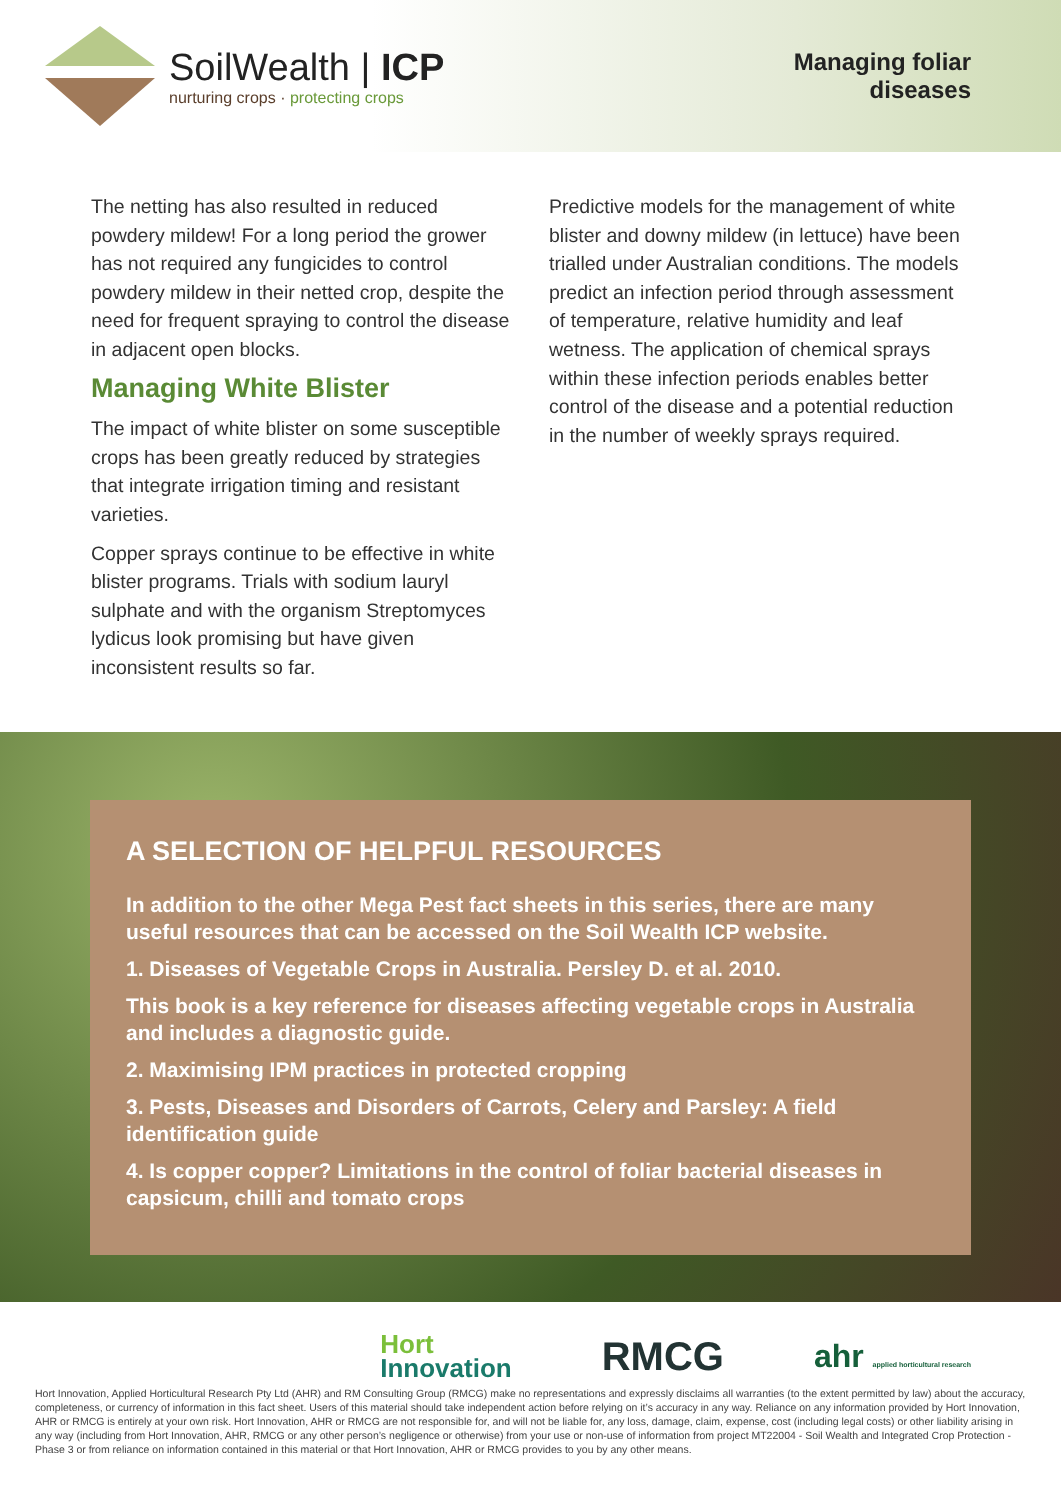SoilWealth | ICP
nurturing crops · protecting crops
Managing foliar
diseases
The netting has also resulted in reduced powdery mildew! For a long period the grower has not required any fungicides to control powdery mildew in their netted crop, despite the need for frequent spraying to control the disease in adjacent open blocks.
Managing White Blister
The impact of white blister on some susceptible crops has been greatly reduced by strategies that integrate irrigation timing and resistant varieties.
Copper sprays continue to be effective in white blister programs. Trials with sodium lauryl sulphate and with the organism Streptomyces lydicus look promising but have given inconsistent results so far.
Predictive models for the management of white blister and downy mildew (in lettuce) have been trialled under Australian conditions. The models predict an infection period through assessment of temperature, relative humidity and leaf wetness. The application of chemical sprays within these infection periods enables better control of the disease and a potential reduction in the number of weekly sprays required.
A SELECTION OF HELPFUL RESOURCES
In addition to the other Mega Pest fact sheets in this series, there are many useful resources that can be accessed on the Soil Wealth ICP website.
1. Diseases of Vegetable Crops in Australia. Persley D. et al. 2010.
This book is a key reference for diseases affecting vegetable crops in Australia and includes a diagnostic guide.
2. Maximising IPM practices in protected cropping
3. Pests, Diseases and Disorders of Carrots, Celery and Parsley: A field identification guide
4. Is copper copper? Limitations in the control of foliar bacterial diseases in capsicum, chilli and tomato crops
Hort
Innovation
RMCG
ahr applied horticultural research
Hort Innovation, Applied Horticultural Research Pty Ltd (AHR) and RM Consulting Group (RMCG) make no representations and expressly disclaims all warranties (to the extent permitted by law) about the accuracy, completeness, or currency of information in this fact sheet. Users of this material should take independent action before relying on it’s accuracy in any way. Reliance on any information provided by Hort Innovation, AHR or RMCG is entirely at your own risk. Hort Innovation, AHR or RMCG are not responsible for, and will not be liable for, any loss, damage, claim, expense, cost (including legal costs) or other liability arising in any way (including from Hort Innovation, AHR, RMCG or any other person’s negligence or otherwise) from your use or non-use of information from project MT22004 - Soil Wealth and Integrated Crop Protection - Phase 3 or from reliance on information contained in this material or that Hort Innovation, AHR or RMCG provides to you by any other means.